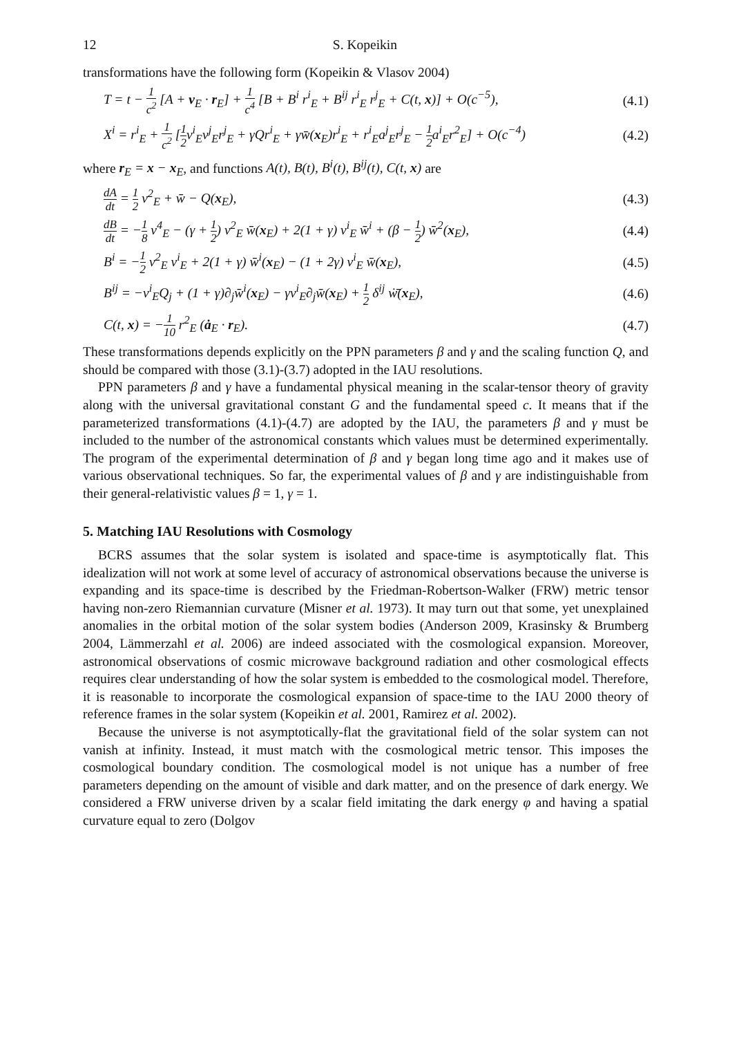12 S. Kopeikin
transformations have the following form (Kopeikin & Vlasov 2004)
T = t − 1 c<sup>2</sup> [A + v<sub>E</sub> · r<sub>E</sub>] + 1 c<sup>4</sup> [B + B<sup>i</sup> r<sup>i</sup><sub>E</sub> + B<sup>ij</sup> r<sup>i</sup><sub>E</sub> r<sup>j</sup><sub>E</sub> + C(t, x)] + O(c<sup>−5</sup>), (4.1)
X<sup>i</sup> = r<sup>i</sup><sub>E</sub> + 1 c<sup>2</sup> [1 2v<sup>i</sup><sub>E</sub>v<sup>j</sup><sub>E</sub>r<sup>j</sup><sub>E</sub> + γQr<sup>i</sup><sub>E</sub> + γw̄(x<sub>E</sub>)r<sup>i</sup><sub>E</sub> + r<sup>i</sup><sub>E</sub>a<sup>j</sup><sub>E</sub>r<sup>j</sup><sub>E</sub> − 1 2a<sup>i</sup><sub>E</sub>r<sup>2</sup><sub>E</sub>] + O(c<sup>−4</sup>) (4.2)
where r<sub>E</sub> = x − x<sub>E</sub>, and functions A(t), B(t), B<sup>i</sup>(t), B<sup>ij</sup>(t), C(t, x) are
dA dt = 1 2 v<sup>2</sup><sub>E</sub> + w̄ − Q(x<sub>E</sub>), (4.3)
dB dt = −1 8 v<sup>4</sup><sub>E</sub> − (γ + 1 2) v<sup>2</sup><sub>E</sub> w̄(x<sub>E</sub>) + 2(1 + γ) v<sup>i</sup><sub>E</sub> w̄<sup>i</sup> + (β − 1 2) w̄<sup>2</sup>(x<sub>E</sub>), (4.4)
B<sup>i</sup> = −1 2 v<sup>2</sup><sub>E</sub> v<sup>i</sup><sub>E</sub> + 2(1 + γ) w̄<sup>i</sup>(x<sub>E</sub>) − (1 + 2γ) v<sup>i</sup><sub>E</sub> w̄(x<sub>E</sub>), (4.5)
B<sup>ij</sup> = −v<sup>i</sup><sub>E</sub>Q<sub>j</sub> + (1 + γ)∂<sub>j</sub>w̄<sup>i</sup>(x<sub>E</sub>) − γv<sup>i</sup><sub>E</sub>∂<sub>j</sub>w̄(x<sub>E</sub>) + 1 2 δ<sup>ij</sup> ẇ̄(x<sub>E</sub>), (4.6)
C(t, x) = −1 10 r<sup>2</sup><sub>E</sub> (ȧ<sub>E</sub> · r<sub>E</sub>). (4.7)
These transformations depends explicitly on the PPN parameters β and γ and the scaling function Q, and should be compared with those (3.1)-(3.7) adopted in the IAU resolutions.
PPN parameters β and γ have a fundamental physical meaning in the scalar-tensor theory of gravity along with the universal gravitational constant G and the fundamental speed c. It means that if the parameterized transformations (4.1)-(4.7) are adopted by the IAU, the parameters β and γ must be included to the number of the astronomical constants which values must be determined experimentally. The program of the experimental determination of β and γ began long time ago and it makes use of various observational techniques. So far, the experimental values of β and γ are indistinguishable from their general-relativistic values β = 1, γ = 1.
5. Matching IAU Resolutions with Cosmology
BCRS assumes that the solar system is isolated and space-time is asymptotically flat. This idealization will not work at some level of accuracy of astronomical observations because the universe is expanding and its space-time is described by the Friedman-Robertson-Walker (FRW) metric tensor having non-zero Riemannian curvature (Misner et al. 1973). It may turn out that some, yet unexplained anomalies in the orbital motion of the solar system bodies (Anderson 2009, Krasinsky & Brumberg 2004, Lämmerzahl et al. 2006) are indeed associated with the cosmological expansion. Moreover, astronomical observations of cosmic microwave background radiation and other cosmological effects requires clear understanding of how the solar system is embedded to the cosmological model. Therefore, it is reasonable to incorporate the cosmological expansion of space-time to the IAU 2000 theory of reference frames in the solar system (Kopeikin et al. 2001, Ramirez et al. 2002).
Because the universe is not asymptotically-flat the gravitational field of the solar system can not vanish at infinity. Instead, it must match with the cosmological metric tensor. This imposes the cosmological boundary condition. The cosmological model is not unique has a number of free parameters depending on the amount of visible and dark matter, and on the presence of dark energy. We considered a FRW universe driven by a scalar field imitating the dark energy φ and having a spatial curvature equal to zero (Dolgov